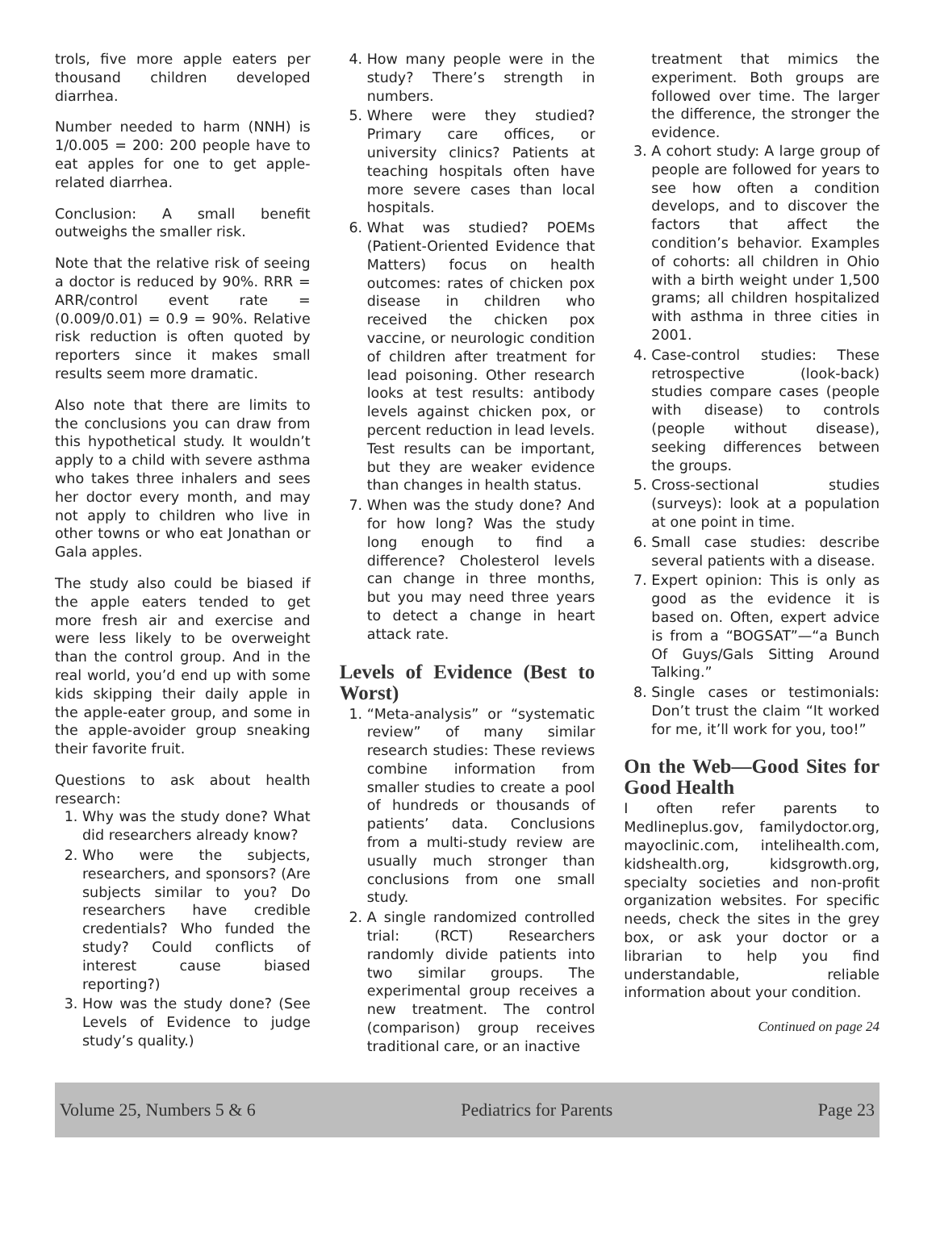trols, five more apple eaters per thousand children developed diarrhea.
Number needed to harm (NNH) is 1/0.005 = 200: 200 people have to eat apples for one to get apple-related diarrhea.
Conclusion: A small benefit outweighs the smaller risk.
Note that the relative risk of seeing a doctor is reduced by 90%. RRR = ARR/control event rate = (0.009/0.01) = 0.9 = 90%. Relative risk reduction is often quoted by reporters since it makes small results seem more dramatic.
Also note that there are limits to the conclusions you can draw from this hypothetical study. It wouldn’t apply to a child with severe asthma who takes three inhalers and sees her doctor every month, and may not apply to children who live in other towns or who eat Jonathan or Gala apples.
The study also could be biased if the apple eaters tended to get more fresh air and exercise and were less likely to be overweight than the control group. And in the real world, you’d end up with some kids skipping their daily apple in the apple-eater group, and some in the apple-avoider group sneaking their favorite fruit.
Questions to ask about health research:
1. Why was the study done? What did researchers already know?
2. Who were the subjects, researchers, and sponsors? (Are subjects similar to you? Do researchers have credible credentials? Who funded the study? Could conflicts of interest cause biased reporting?)
3. How was the study done? (See Levels of Evidence to judge study’s quality.)
4. How many people were in the study? There’s strength in numbers.
5. Where were they studied? Primary care offices, or university clinics? Patients at teaching hospitals often have more severe cases than local hospitals.
6. What was studied? POEMs (Patient-Oriented Evidence that Matters) focus on health outcomes: rates of chicken pox disease in children who received the chicken pox vaccine, or neurologic condition of children after treatment for lead poisoning. Other research looks at test results: antibody levels against chicken pox, or percent reduction in lead levels. Test results can be important, but they are weaker evidence than changes in health status.
7. When was the study done? And for how long? Was the study long enough to find a difference? Cholesterol levels can change in three months, but you may need three years to detect a change in heart attack rate.
Levels of Evidence (Best to Worst)
1. “Meta-analysis” or “systematic review” of many similar research studies: These reviews combine information from smaller studies to create a pool of hundreds or thousands of patients’ data. Conclusions from a multi-study review are usually much stronger than conclusions from one small study.
2. A single randomized controlled trial: (RCT) Researchers randomly divide patients into two similar groups. The experimental group receives a new treatment. The control (comparison) group receives traditional care, or an inactive
treatment that mimics the experiment. Both groups are followed over time. The larger the difference, the stronger the evidence.
3. A cohort study: A large group of people are followed for years to see how often a condition develops, and to discover the factors that affect the condition’s behavior. Examples of cohorts: all children in Ohio with a birth weight under 1,500 grams; all children hospitalized with asthma in three cities in 2001.
4. Case-control studies: These retrospective (look-back) studies compare cases (people with disease) to controls (people without disease), seeking differences between the groups.
5. Cross-sectional studies (surveys): look at a population at one point in time.
6. Small case studies: describe several patients with a disease.
7. Expert opinion: This is only as good as the evidence it is based on. Often, expert advice is from a “BOGSAT”—“a Bunch Of Guys/Gals Sitting Around Talking.”
8. Single cases or testimonials: Don’t trust the claim “It worked for me, it’ll work for you, too!”
On the Web—Good Sites for Good Health
I often refer parents to Medlineplus.gov, familydoctor.org, mayoclinic.com, intelihealth.com, kidshealth.org, kidsgrowth.org, specialty societies and non-profit organization websites. For specific needs, check the sites in the grey box, or ask your doctor or a librarian to help you find understandable, reliable information about your condition.
Continued on page 24
Volume 25, Numbers 5 & 6 Pediatrics for Parents Page 23